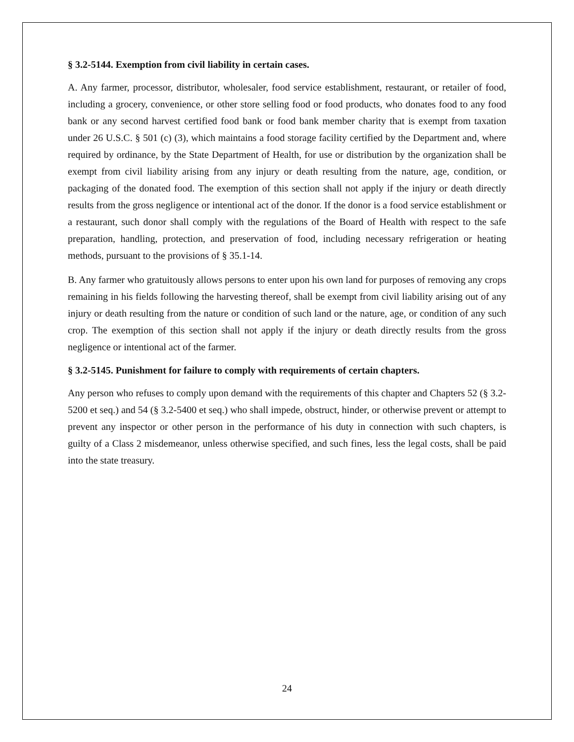§ 3.2-5144. Exemption from civil liability in certain cases.
A. Any farmer, processor, distributor, wholesaler, food service establishment, restaurant, or retailer of food, including a grocery, convenience, or other store selling food or food products, who donates food to any food bank or any second harvest certified food bank or food bank member charity that is exempt from taxation under 26 U.S.C. § 501 (c) (3), which maintains a food storage facility certified by the Department and, where required by ordinance, by the State Department of Health, for use or distribution by the organization shall be exempt from civil liability arising from any injury or death resulting from the nature, age, condition, or packaging of the donated food. The exemption of this section shall not apply if the injury or death directly results from the gross negligence or intentional act of the donor. If the donor is a food service establishment or a restaurant, such donor shall comply with the regulations of the Board of Health with respect to the safe preparation, handling, protection, and preservation of food, including necessary refrigeration or heating methods, pursuant to the provisions of § 35.1-14.
B. Any farmer who gratuitously allows persons to enter upon his own land for purposes of removing any crops remaining in his fields following the harvesting thereof, shall be exempt from civil liability arising out of any injury or death resulting from the nature or condition of such land or the nature, age, or condition of any such crop. The exemption of this section shall not apply if the injury or death directly results from the gross negligence or intentional act of the farmer.
§ 3.2-5145. Punishment for failure to comply with requirements of certain chapters.
Any person who refuses to comply upon demand with the requirements of this chapter and Chapters 52 (§ 3.2-5200 et seq.) and 54 (§ 3.2-5400 et seq.) who shall impede, obstruct, hinder, or otherwise prevent or attempt to prevent any inspector or other person in the performance of his duty in connection with such chapters, is guilty of a Class 2 misdemeanor, unless otherwise specified, and such fines, less the legal costs, shall be paid into the state treasury.
24